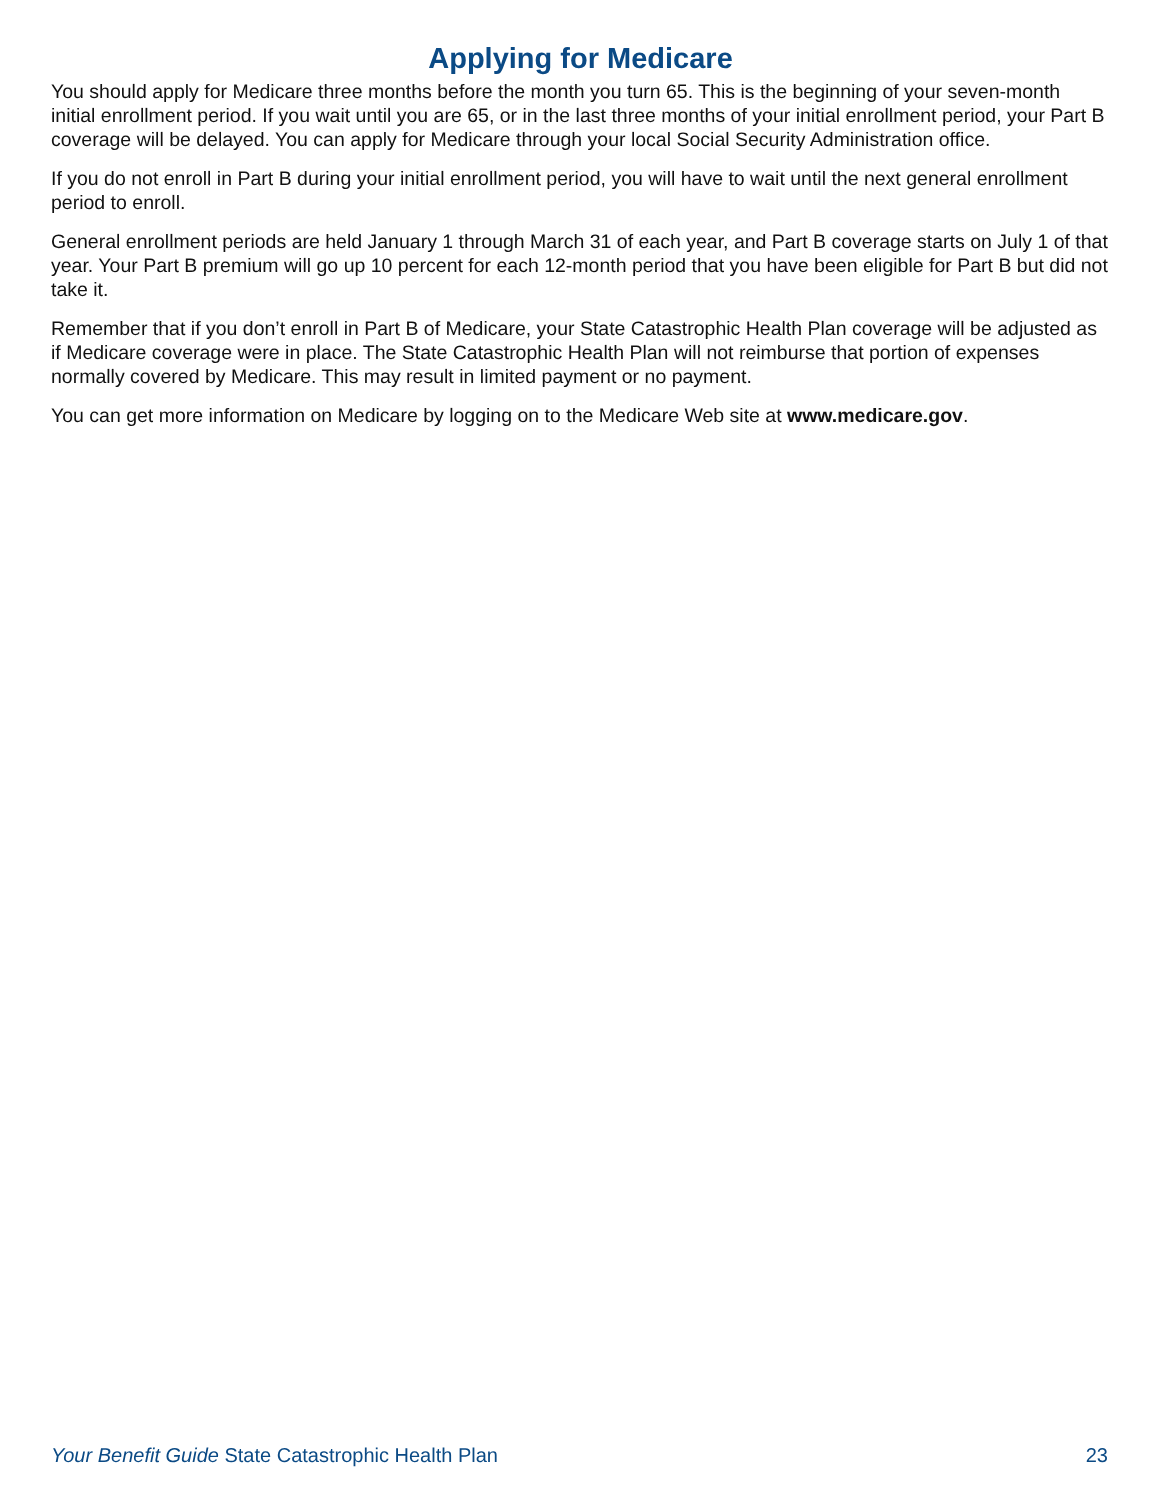Applying for Medicare
You should apply for Medicare three months before the month you turn 65. This is the beginning of your seven-month initial enrollment period. If you wait until you are 65, or in the last three months of your initial enrollment period, your Part B coverage will be delayed. You can apply for Medicare through your local Social Security Administration office.
If you do not enroll in Part B during your initial enrollment period, you will have to wait until the next general enrollment period to enroll.
General enrollment periods are held January 1 through March 31 of each year, and Part B coverage starts on July 1 of that year. Your Part B premium will go up 10 percent for each 12-month period that you have been eligible for Part B but did not take it.
Remember that if you don’t enroll in Part B of Medicare, your State Catastrophic Health Plan coverage will be adjusted as if Medicare coverage were in place. The State Catastrophic Health Plan will not reimburse that portion of expenses normally covered by Medicare. This may result in limited payment or no payment.
You can get more information on Medicare by logging on to the Medicare Web site at www.medicare.gov.
Your Benefit Guide State Catastrophic Health Plan 23